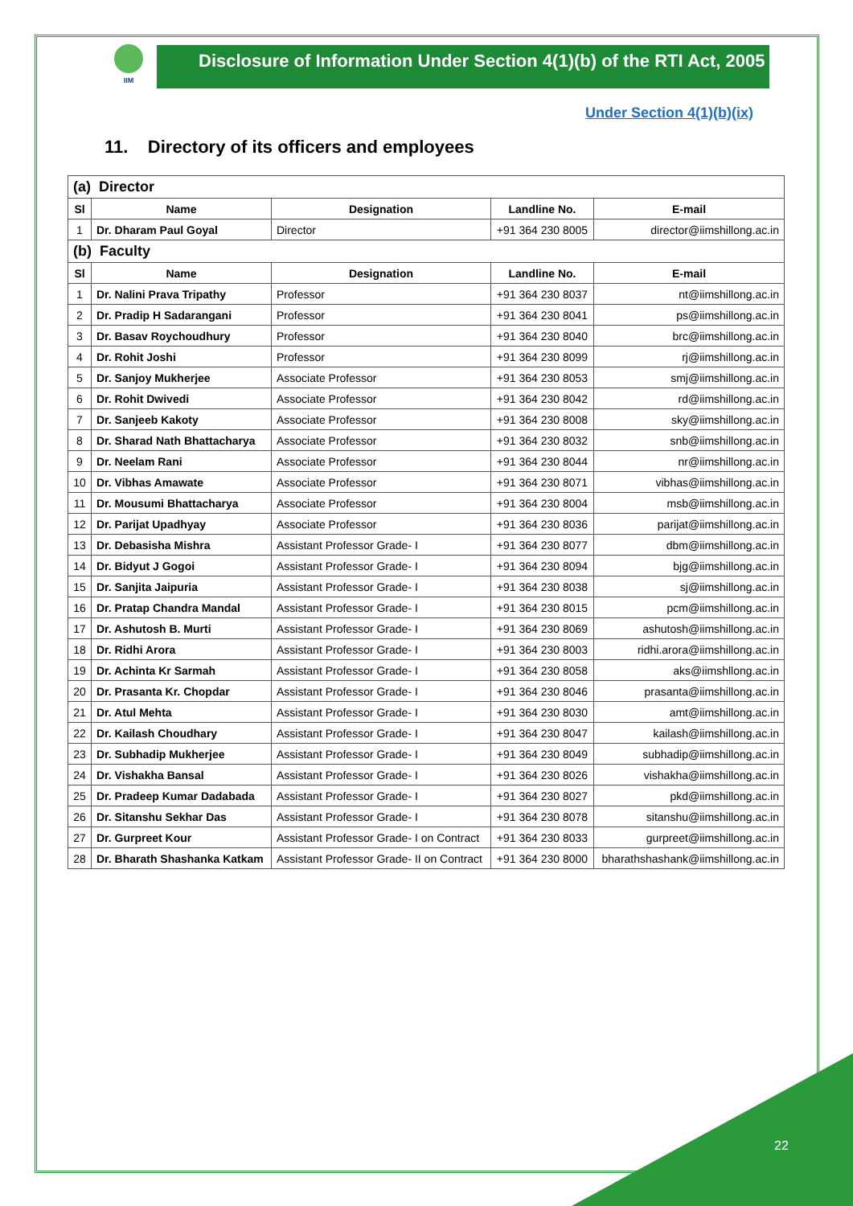IIM
Disclosure of Information Under Section 4(1)(b) of the RTI Act, 2005
Under Section 4(1)(b)(ix)
11. Directory of its officers and employees
| (a) Director | | | | |
| Sl | Name | Designation | Landline No. | E-mail |
| 1 | Dr. Dharam Paul Goyal | Director | +91 364 230 8005 | director@iimshillong.ac.in |
| (b) Faculty | | | | |
| Sl | Name | Designation | Landline No. | E-mail |
| 1 | Dr. Nalini Prava Tripathy | Professor | +91 364 230 8037 | nt@iimshillong.ac.in |
| 2 | Dr. Pradip H Sadarangani | Professor | +91 364 230 8041 | ps@iimshillong.ac.in |
| 3 | Dr. Basav Roychoudhury | Professor | +91 364 230 8040 | brc@iimshillong.ac.in |
| 4 | Dr. Rohit Joshi | Professor | +91 364 230 8099 | rj@iimshillong.ac.in |
| 5 | Dr. Sanjoy Mukherjee | Associate Professor | +91 364 230 8053 | smj@iimshillong.ac.in |
| 6 | Dr. Rohit Dwivedi | Associate Professor | +91 364 230 8042 | rd@iimshillong.ac.in |
| 7 | Dr. Sanjeeb Kakoty | Associate Professor | +91 364 230 8008 | sky@iimshillong.ac.in |
| 8 | Dr. Sharad Nath Bhattacharya | Associate Professor | +91 364 230 8032 | snb@iimshillong.ac.in |
| 9 | Dr. Neelam Rani | Associate Professor | +91 364 230 8044 | nr@iimshillong.ac.in |
| 10 | Dr. Vibhas Amawate | Associate Professor | +91 364 230 8071 | vibhas@iimshillong.ac.in |
| 11 | Dr. Mousumi Bhattacharya | Associate Professor | +91 364 230 8004 | msb@iimshillong.ac.in |
| 12 | Dr. Parijat Upadhyay | Associate Professor | +91 364 230 8036 | parijat@iimshillong.ac.in |
| 13 | Dr. Debasisha Mishra | Assistant Professor Grade- I | +91 364 230 8077 | dbm@iimshillong.ac.in |
| 14 | Dr. Bidyut J Gogoi | Assistant Professor Grade- I | +91 364 230 8094 | bjg@iimshillong.ac.in |
| 15 | Dr. Sanjita Jaipuria | Assistant Professor Grade- I | +91 364 230 8038 | sj@iimshillong.ac.in |
| 16 | Dr. Pratap Chandra Mandal | Assistant Professor Grade- I | +91 364 230 8015 | pcm@iimshillong.ac.in |
| 17 | Dr. Ashutosh B. Murti | Assistant Professor Grade- I | +91 364 230 8069 | ashutosh@iimshillong.ac.in |
| 18 | Dr. Ridhi Arora | Assistant Professor Grade- I | +91 364 230 8003 | ridhi.arora@iimshillong.ac.in |
| 19 | Dr. Achinta Kr Sarmah | Assistant Professor Grade- I | +91 364 230 8058 | aks@iimshllong.ac.in |
| 20 | Dr. Prasanta Kr. Chopdar | Assistant Professor Grade- I | +91 364 230 8046 | prasanta@iimshillong.ac.in |
| 21 | Dr. Atul Mehta | Assistant Professor Grade- I | +91 364 230 8030 | amt@iimshillong.ac.in |
| 22 | Dr. Kailash Choudhary | Assistant Professor Grade- I | +91 364 230 8047 | kailash@iimshillong.ac.in |
| 23 | Dr. Subhadip Mukherjee | Assistant Professor Grade- I | +91 364 230 8049 | subhadip@iimshillong.ac.in |
| 24 | Dr. Vishakha Bansal | Assistant Professor Grade- I | +91 364 230 8026 | vishakha@iimshillong.ac.in |
| 25 | Dr. Pradeep Kumar Dadabada | Assistant Professor Grade- I | +91 364 230 8027 | pkd@iimshillong.ac.in |
| 26 | Dr. Sitanshu Sekhar Das | Assistant Professor Grade- I | +91 364 230 8078 | sitanshu@iimshillong.ac.in |
| 27 | Dr. Gurpreet Kour | Assistant Professor Grade- I on Contract | +91 364 230 8033 | gurpreet@iimshillong.ac.in |
| 28 | Dr. Bharath Shashanka Katkam | Assistant Professor Grade- II on Contract | +91 364 230 8000 | bharathshashank@iimshillong.ac.in |
22